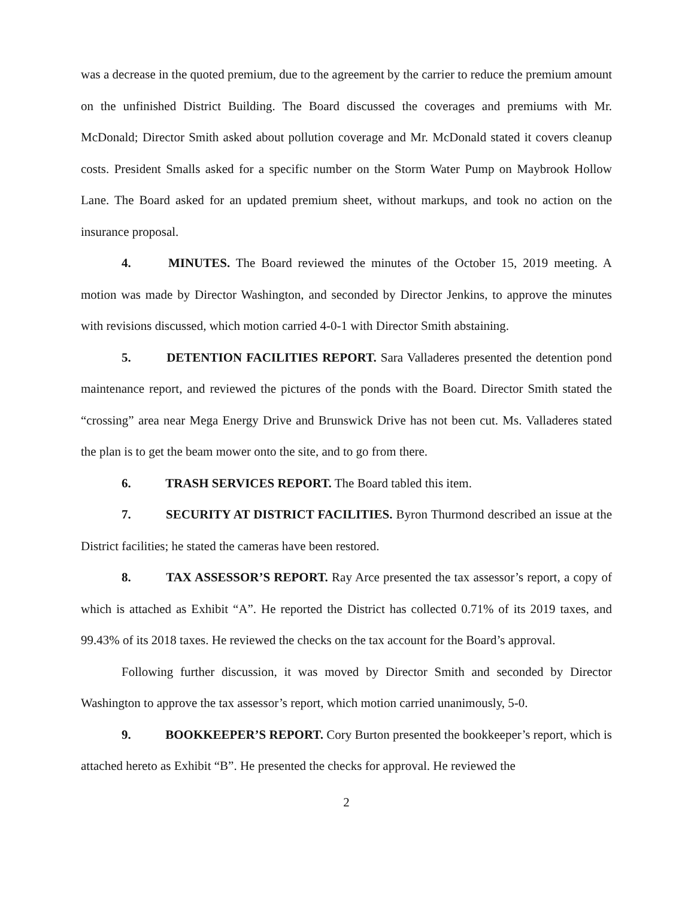was a decrease in the quoted premium, due to the agreement by the carrier to reduce the premium amount on the unfinished District Building. The Board discussed the coverages and premiums with Mr. McDonald; Director Smith asked about pollution coverage and Mr. McDonald stated it covers cleanup costs. President Smalls asked for a specific number on the Storm Water Pump on Maybrook Hollow Lane. The Board asked for an updated premium sheet, without markups, and took no action on the insurance proposal.
4. MINUTES. The Board reviewed the minutes of the October 15, 2019 meeting. A motion was made by Director Washington, and seconded by Director Jenkins, to approve the minutes with revisions discussed, which motion carried 4-0-1 with Director Smith abstaining.
5. DETENTION FACILITIES REPORT. Sara Valladeres presented the detention pond maintenance report, and reviewed the pictures of the ponds with the Board. Director Smith stated the “crossing” area near Mega Energy Drive and Brunswick Drive has not been cut. Ms. Valladeres stated the plan is to get the beam mower onto the site, and to go from there.
6. TRASH SERVICES REPORT. The Board tabled this item.
7. SECURITY AT DISTRICT FACILITIES. Byron Thurmond described an issue at the District facilities; he stated the cameras have been restored.
8. TAX ASSESSOR’S REPORT. Ray Arce presented the tax assessor’s report, a copy of which is attached as Exhibit “A”. He reported the District has collected 0.71% of its 2019 taxes, and 99.43% of its 2018 taxes. He reviewed the checks on the tax account for the Board’s approval.
Following further discussion, it was moved by Director Smith and seconded by Director Washington to approve the tax assessor’s report, which motion carried unanimously, 5-0.
9. BOOKKEEPER’S REPORT. Cory Burton presented the bookkeeper’s report, which is attached hereto as Exhibit “B”. He presented the checks for approval. He reviewed the
2